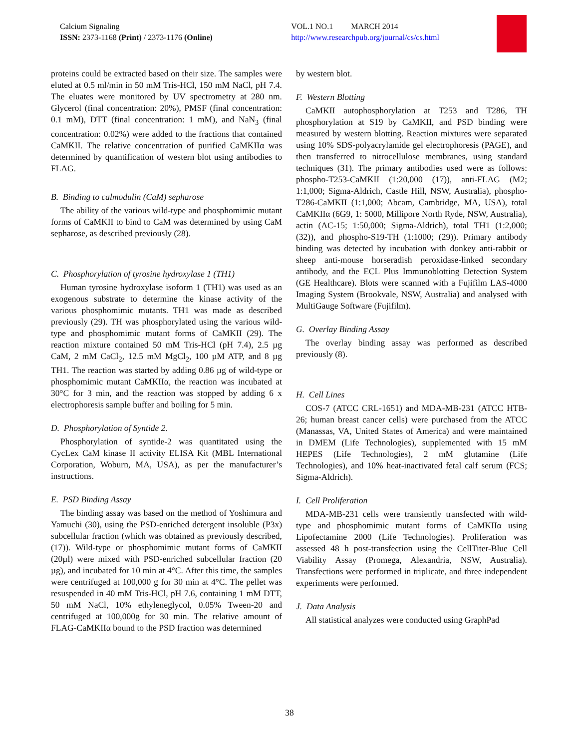Calcium Signaling
ISSN: 2373-1168 (Print) / 2373-1176 (Online)
VOL.1 NO.1 MARCH 2014
http://www.researchpub.org/journal/cs/cs.html
proteins could be extracted based on their size. The samples were eluted at 0.5 ml/min in 50 mM Tris-HCl, 150 mM NaCl, pH 7.4. The eluates were monitored by UV spectrometry at 280 nm. Glycerol (final concentration: 20%), PMSF (final concentration: 0.1 mM), DTT (final concentration: 1 mM), and NaN<sub>3</sub> (final concentration: 0.02%) were added to the fractions that contained CaMKII. The relative concentration of purified CaMKIIα was determined by quantification of western blot using antibodies to FLAG.
B. Binding to calmodulin (CaM) sepharose
The ability of the various wild-type and phosphomimic mutant forms of CaMKII to bind to CaM was determined by using CaM sepharose, as described previously (28).
C. Phosphorylation of tyrosine hydroxylase 1 (TH1)
Human tyrosine hydroxylase isoform 1 (TH1) was used as an exogenous substrate to determine the kinase activity of the various phosphomimic mutants. TH1 was made as described previously (29). TH was phosphorylated using the various wild-type and phosphomimic mutant forms of CaMKII (29). The reaction mixture contained 50 mM Tris-HCl (pH 7.4), 2.5 µg CaM, 2 mM CaCl<sub>2</sub>, 12.5 mM MgCl<sub>2</sub>, 100 µM ATP, and 8 µg TH1. The reaction was started by adding 0.86 µg of wild-type or phosphomimic mutant CaMKIIα, the reaction was incubated at 30°C for 3 min, and the reaction was stopped by adding 6 x electrophoresis sample buffer and boiling for 5 min.
D. Phosphorylation of Syntide 2.
Phosphorylation of syntide-2 was quantitated using the CycLex CaM kinase II activity ELISA Kit (MBL International Corporation, Woburn, MA, USA), as per the manufacturer’s instructions.
E. PSD Binding Assay
The binding assay was based on the method of Yoshimura and Yamuchi (30), using the PSD-enriched detergent insoluble (P3x) subcellular fraction (which was obtained as previously described, (17)). Wild-type or phosphomimic mutant forms of CaMKII (20µl) were mixed with PSD-enriched subcellular fraction (20 µg), and incubated for 10 min at 4°C. After this time, the samples were centrifuged at 100,000 g for 30 min at 4°C. The pellet was resuspended in 40 mM Tris-HCl, pH 7.6, containing 1 mM DTT, 50 mM NaCl, 10% ethyleneglycol, 0.05% Tween-20 and centrifuged at 100,000g for 30 min. The relative amount of FLAG-CaMKIIα bound to the PSD fraction was determined
by western blot.
F. Western Blotting
CaMKII autophosphorylation at T253 and T286, TH phosphorylation at S19 by CaMKII, and PSD binding were measured by western blotting. Reaction mixtures were separated using 10% SDS-polyacrylamide gel electrophoresis (PAGE), and then transferred to nitrocellulose membranes, using standard techniques (31). The primary antibodies used were as follows: phospho-T253-CaMKII (1:20,000 (17)), anti-FLAG (M2; 1:1,000; Sigma-Aldrich, Castle Hill, NSW, Australia), phospho-T286-CaMKII (1:1,000; Abcam, Cambridge, MA, USA), total CaMKIIα (6G9, 1: 5000, Millipore North Ryde, NSW, Australia), actin (AC-15; 1:50,000; Sigma-Aldrich), total TH1 (1:2,000; (32)), and phospho-S19-TH (1:1000; (29)). Primary antibody binding was detected by incubation with donkey anti-rabbit or sheep anti-mouse horseradish peroxidase-linked secondary antibody, and the ECL Plus Immunoblotting Detection System (GE Healthcare). Blots were scanned with a Fujifilm LAS-4000 Imaging System (Brookvale, NSW, Australia) and analysed with MultiGauge Software (Fujifilm).
G. Overlay Binding Assay
The overlay binding assay was performed as described previously (8).
H. Cell Lines
COS-7 (ATCC CRL-1651) and MDA-MB-231 (ATCC HTB-26; human breast cancer cells) were purchased from the ATCC (Manassas, VA, United States of America) and were maintained in DMEM (Life Technologies), supplemented with 15 mM HEPES (Life Technologies), 2 mM glutamine (Life Technologies), and 10% heat-inactivated fetal calf serum (FCS; Sigma-Aldrich).
I. Cell Proliferation
MDA-MB-231 cells were transiently transfected with wild-type and phosphomimic mutant forms of CaMKIIα using Lipofectamine 2000 (Life Technologies). Proliferation was assessed 48 h post-transfection using the CellTiter-Blue Cell Viability Assay (Promega, Alexandria, NSW, Australia). Transfections were performed in triplicate, and three independent experiments were performed.
J. Data Analysis
All statistical analyzes were conducted using GraphPad
38